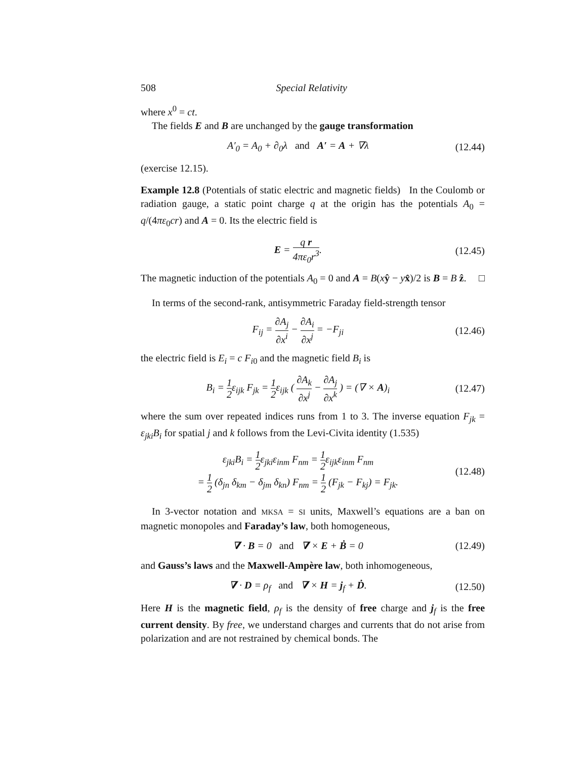508 Special Relativity
where x<sup>0</sup> = ct.
The fields E and B are unchanged by the gauge transformation
A′<sub>0</sub> = A<sub>0</sub> + ∂<sub>0</sub>λ and A′ = A + ∇λ
(12.44)
(exercise 12.15).
Example 12.8 (Potentials of static electric and magnetic fields) In the Coulomb or radiation gauge, a static point charge q at the origin has the potentials A<sub>0</sub> = q/(4πε<sub>0</sub>cr) and A = 0. Its the electric field is
E = q r 4πε<sub>0</sub>r<sup>3</sup>. (12.45)
The magnetic induction of the potentials A<sub>0</sub> = 0 and A = B(xŷ − yx̂)/2 is B = B ẑ. □
In terms of the second-rank, antisymmetric Faraday field-strength tensor
F<sub>ij</sub> = ∂A<sub>j</sub> ∂x<sup>i</sup> − ∂A<sub>i</sub> ∂x<sup>j</sup> = −F<sub>ji</sub> (12.46)
the electric field is E<sub>i</sub> = c F<sub>i0</sub> and the magnetic field B<sub>i</sub> is
B<sub>i</sub> = 1 2ε<sub>ijk</sub> F<sub>jk</sub> = 1 2ε<sub>ijk</sub> ( ∂A<sub>k</sub> ∂x<sup>j</sup> − ∂A<sub>j</sub> ∂x<sup>k</sup> ) = (∇ × A)<sub>i</sub>
(12.47)
where the sum over repeated indices runs from 1 to 3. The inverse equation F<sub>jk</sub> = ε<sub>jki</sub>B<sub>i</sub> for spatial j and k follows from the Levi-Civita identity (1.535)
ε<sub>jki</sub>B<sub>i</sub> = 1 2ε<sub>jki</sub>ε<sub>inm</sub> F<sub>nm</sub> = 1 2ε<sub>ijk</sub>ε<sub>inm</sub> F<sub>nm</sub>
= 1 2 (δ<sub>jn</sub> δ<sub>km</sub> − δ<sub>jm</sub> δ<sub>kn</sub>) F<sub>nm</sub> = 1 2 (F<sub>jk</sub> − F<sub>kj</sub>) = F<sub>jk</sub>.
(12.48)
In 3-vector notation and MKSA = SI units, Maxwell’s equations are a ban on magnetic monopoles and Faraday’s law, both homogeneous,
∇ · B = 0 and ∇ × E + Ḃ = 0
(12.49)
and Gauss’s laws and the Maxwell-Ampère law, both inhomogeneous,
∇ · D = ρ<sub>f</sub> and ∇ × H = j<sub>f</sub> + Ḋ.
(12.50)
Here H is the magnetic field, ρ<sub>f</sub> is the density of free charge and j<sub>f</sub> is the free current density. By free, we understand charges and currents that do not arise from polarization and are not restrained by chemical bonds. The